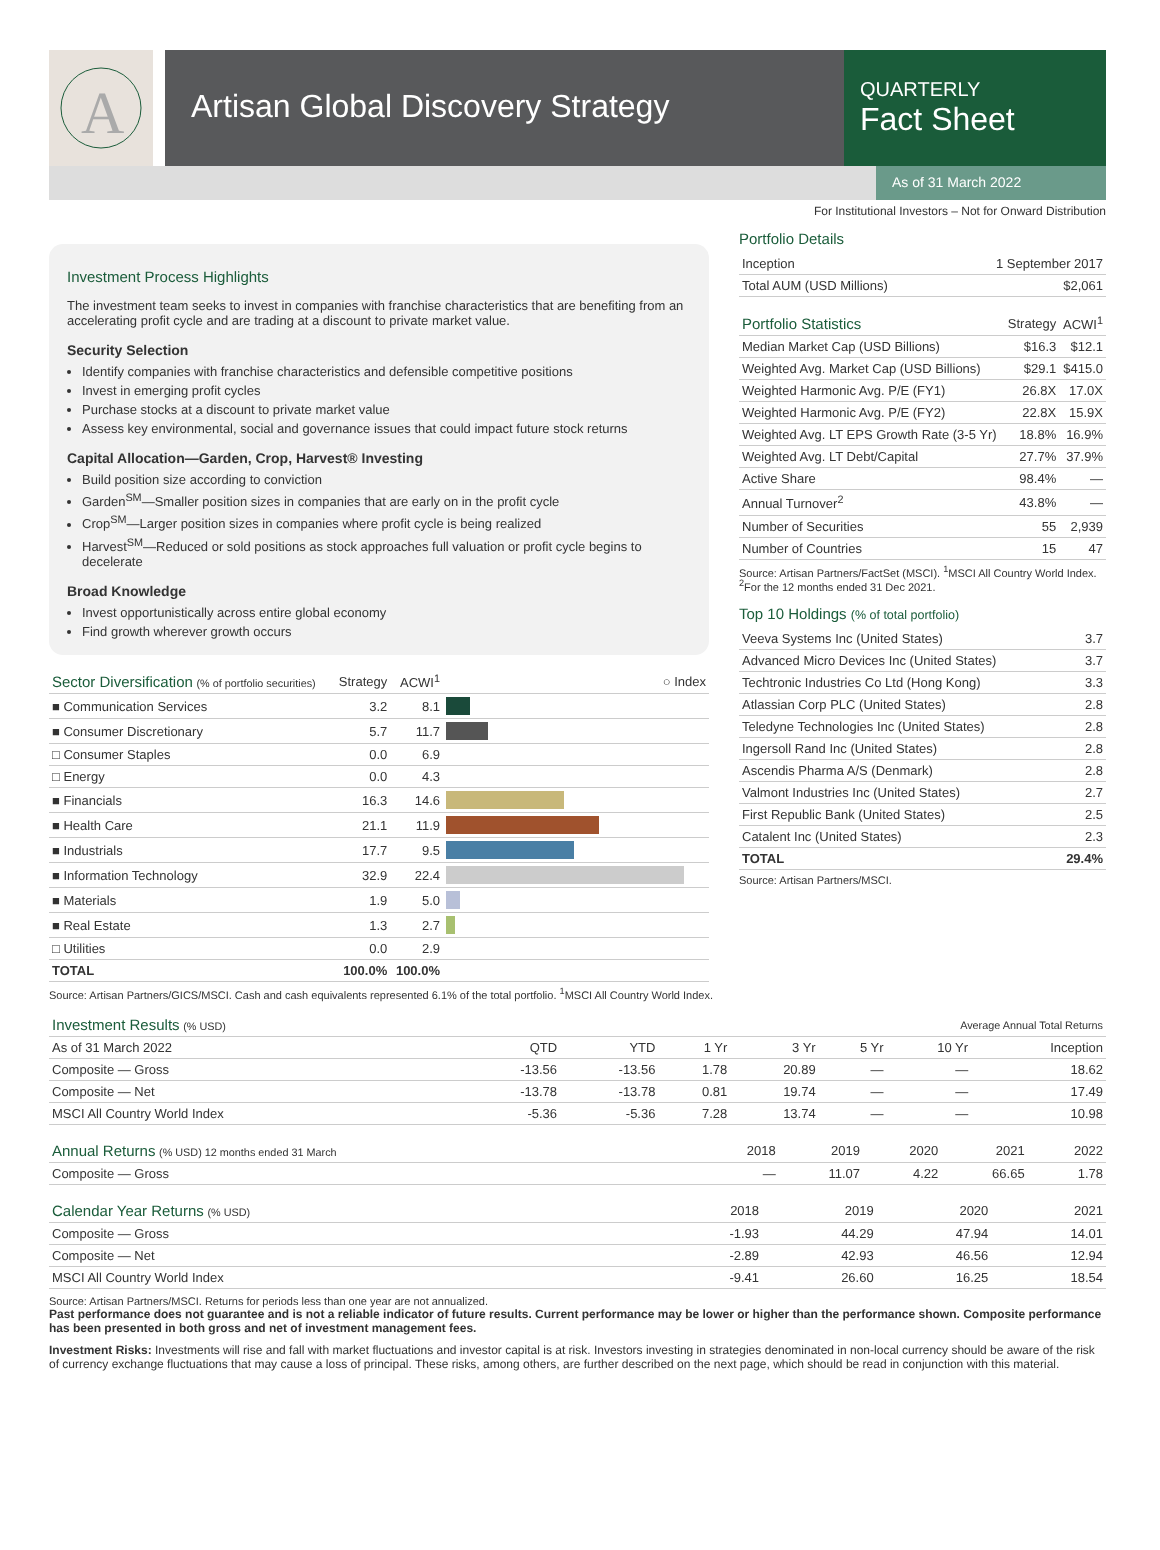A
Artisan Global Discovery Strategy
QUARTERLY
Fact Sheet
As of 31 March 2022
For Institutional Investors – Not for Onward Distribution
Investment Process Highlights
The investment team seeks to invest in companies with franchise characteristics that are benefiting from an accelerating profit cycle and are trading at a discount to private market value.
Security Selection
Identify companies with franchise characteristics and defensible competitive positions
Invest in emerging profit cycles
Purchase stocks at a discount to private market value
Assess key environmental, social and governance issues that could impact future stock returns
Capital Allocation—Garden, Crop, Harvest® Investing
Build position size according to conviction
Garden<sup>SM</sup>—Smaller position sizes in companies that are early on in the profit cycle
Crop<sup>SM</sup>—Larger position sizes in companies where profit cycle is being realized
Harvest<sup>SM</sup>—Reduced or sold positions as stock approaches full valuation or profit cycle begins to decelerate
Broad Knowledge
Invest opportunistically across entire global economy
Find growth wherever growth occurs
| Sector Diversification (% of portfolio securities) | Strategy | ACWI<sup>1</sup> | ○ Index |
| --- | --- | --- | --- |
| ■ Communication Services | 3.2 | 8.1 | |
| ■ Consumer Discretionary | 5.7 | 11.7 | |
| □ Consumer Staples | 0.0 | 6.9 | |
| □ Energy | 0.0 | 4.3 | |
| ■ Financials | 16.3 | 14.6 | |
| ■ Health Care | 21.1 | 11.9 | |
| ■ Industrials | 17.7 | 9.5 | |
| ■ Information Technology | 32.9 | 22.4 | |
| ■ Materials | 1.9 | 5.0 | |
| ■ Real Estate | 1.3 | 2.7 | |
| □ Utilities | 0.0 | 2.9 | |
| TOTAL | 100.0% | 100.0% | |
Portfolio Details
| Inception | 1 September 2017 |
| Total AUM (USD Millions) | $2,061 |
| Portfolio Statistics | Strategy | ACWI<sup>1</sup> |
| --- | --- | --- |
| Median Market Cap (USD Billions) | $16.3 | $12.1 |
| Weighted Avg. Market Cap (USD Billions) | $29.1 | $415.0 |
| Weighted Harmonic Avg. P/E (FY1) | 26.8X | 17.0X |
| Weighted Harmonic Avg. P/E (FY2) | 22.8X | 15.9X |
| Weighted Avg. LT EPS Growth Rate (3-5 Yr) | 18.8% | 16.9% |
| Weighted Avg. LT Debt/Capital | 27.7% | 37.9% |
| Active Share | 98.4% | — |
| Annual Turnover<sup>2</sup> | 43.8% | — |
| Number of Securities | 55 | 2,939 |
| Number of Countries | 15 | 47 |
Source: Artisan Partners/FactSet (MSCI). <sup>1</sup>MSCI All Country World Index. <sup>2</sup>For the 12 months ended 31 Dec 2021.
Top 10 Holdings (% of total portfolio)
| Veeva Systems Inc (United States) | 3.7 |
| Advanced Micro Devices Inc (United States) | 3.7 |
| Techtronic Industries Co Ltd (Hong Kong) | 3.3 |
| Atlassian Corp PLC (United States) | 2.8 |
| Teledyne Technologies Inc (United States) | 2.8 |
| Ingersoll Rand Inc (United States) | 2.8 |
| Ascendis Pharma A/S (Denmark) | 2.8 |
| Valmont Industries Inc (United States) | 2.7 |
| First Republic Bank (United States) | 2.5 |
| Catalent Inc (United States) | 2.3 |
| TOTAL | 29.4% |
Source: Artisan Partners/MSCI.
Source: Artisan Partners/GICS/MSCI. Cash and cash equivalents represented 6.1% of the total portfolio. <sup>1</sup>MSCI All Country World Index.
| Investment Results (% USD) | Average Annual Total Returns | | | | | | |
| --- | --- | --- | --- | --- | --- | --- | --- |
| As of 31 March 2022 | QTD | YTD | 1 Yr | 3 Yr | 5 Yr | 10 Yr | Inception |
| Composite — Gross | -13.56 | -13.56 | 1.78 | 20.89 | — | — | 18.62 |
| Composite — Net | -13.78 | -13.78 | 0.81 | 19.74 | — | — | 17.49 |
| MSCI All Country World Index | -5.36 | -5.36 | 7.28 | 13.74 | — | — | 10.98 |
| Annual Returns (% USD) 12 months ended 31 March | 2018 | 2019 | 2020 | 2021 | 2022 |
| --- | --- | --- | --- | --- | --- |
| Composite — Gross | — | 11.07 | 4.22 | 66.65 | 1.78 |
| Calendar Year Returns (% USD) | 2018 | 2019 | 2020 | 2021 |
| --- | --- | --- | --- | --- |
| Composite — Gross | -1.93 | 44.29 | 47.94 | 14.01 |
| Composite — Net | -2.89 | 42.93 | 46.56 | 12.94 |
| MSCI All Country World Index | -9.41 | 26.60 | 16.25 | 18.54 |
Source: Artisan Partners/MSCI. Returns for periods less than one year are not annualized.
Past performance does not guarantee and is not a reliable indicator of future results. Current performance may be lower or higher than the performance shown. Composite performance has been presented in both gross and net of investment management fees.
Investment Risks: Investments will rise and fall with market fluctuations and investor capital is at risk. Investors investing in strategies denominated in non-local currency should be aware of the risk of currency exchange fluctuations that may cause a loss of principal. These risks, among others, are further described on the next page, which should be read in conjunction with this material.